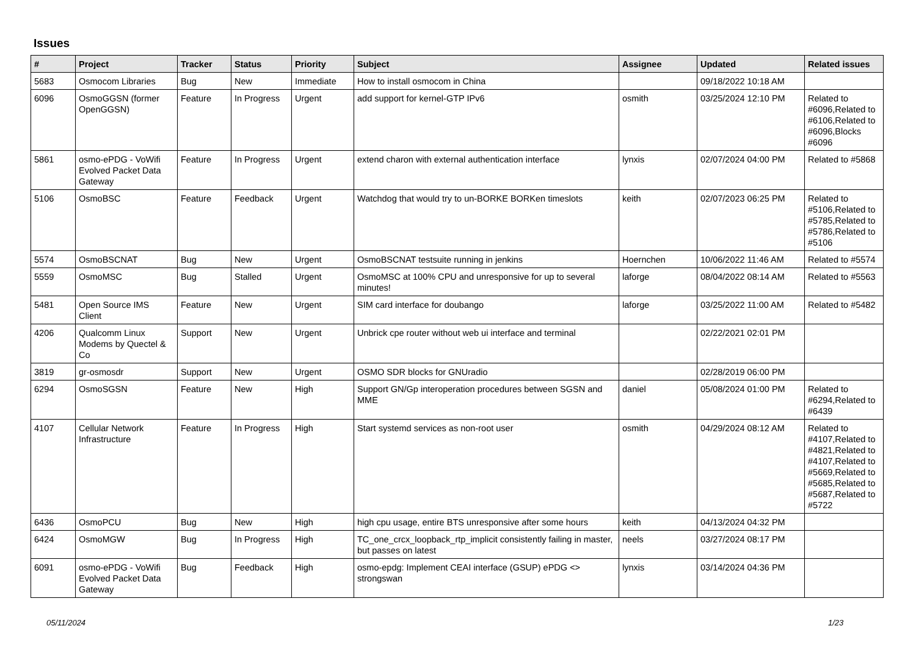Issues
| # | Project | Tracker | Status | Priority | Subject | Assignee | Updated | Related issues |
| --- | --- | --- | --- | --- | --- | --- | --- | --- |
| 5683 | Osmocom Libraries | Bug | New | Immediate | How to install osmocom in China | | 09/18/2022 10:18 AM | |
| 6096 | OsmoGGSN (former OpenGGSN) | Feature | In Progress | Urgent | add support for kernel-GTP IPv6 | osmith | 03/25/2024 12:10 PM | Related to #6096,Related to #6106,Related to #6096,Blocks #6096 |
| 5861 | osmo-ePDG - VoWifi Evolved Packet Data Gateway | Feature | In Progress | Urgent | extend charon with external authentication interface | lynxis | 02/07/2024 04:00 PM | Related to #5868 |
| 5106 | OsmoBSC | Feature | Feedback | Urgent | Watchdog that would try to un-BORKE BORKen timeslots | keith | 02/07/2023 06:25 PM | Related to #5106,Related to #5785,Related to #5786,Related to #5106 |
| 5574 | OsmoBSCNAT | Bug | New | Urgent | OsmoBSCNAT testsuite running in jenkins | Hoernchen | 10/06/2022 11:46 AM | Related to #5574 |
| 5559 | OsmoMSC | Bug | Stalled | Urgent | OsmoMSC at 100% CPU and unresponsive for up to several minutes! | laforge | 08/04/2022 08:14 AM | Related to #5563 |
| 5481 | Open Source IMS Client | Feature | New | Urgent | SIM card interface for doubango | laforge | 03/25/2022 11:00 AM | Related to #5482 |
| 4206 | Qualcomm Linux Modems by Quectel & Co | Support | New | Urgent | Unbrick cpe router without web ui interface and terminal | | 02/22/2021 02:01 PM | |
| 3819 | gr-osmosdr | Support | New | Urgent | OSMO SDR blocks for GNUradio | | 02/28/2019 06:00 PM | |
| 6294 | OsmoSGSN | Feature | New | High | Support GN/Gp interoperation procedures between SGSN and MME | daniel | 05/08/2024 01:00 PM | Related to #6294,Related to #6439 |
| 4107 | Cellular Network Infrastructure | Feature | In Progress | High | Start systemd services as non-root user | osmith | 04/29/2024 08:12 AM | Related to #4107,Related to #4821,Related to #4107,Related to #5669,Related to #5685,Related to #5687,Related to #5722 |
| 6436 | OsmoPCU | Bug | New | High | high cpu usage, entire BTS unresponsive after some hours | keith | 04/13/2024 04:32 PM | |
| 6424 | OsmoMGW | Bug | In Progress | High | TC_one_crcx_loopback_rtp_implicit consistently failing in master, but passes on latest | neels | 03/27/2024 08:17 PM | |
| 6091 | osmo-ePDG - VoWifi Evolved Packet Data Gateway | Bug | Feedback | High | osmo-epdg: Implement CEAI interface (GSUP) ePDG <> strongswan | lynxis | 03/14/2024 04:36 PM | |
05/11/2024 1/23